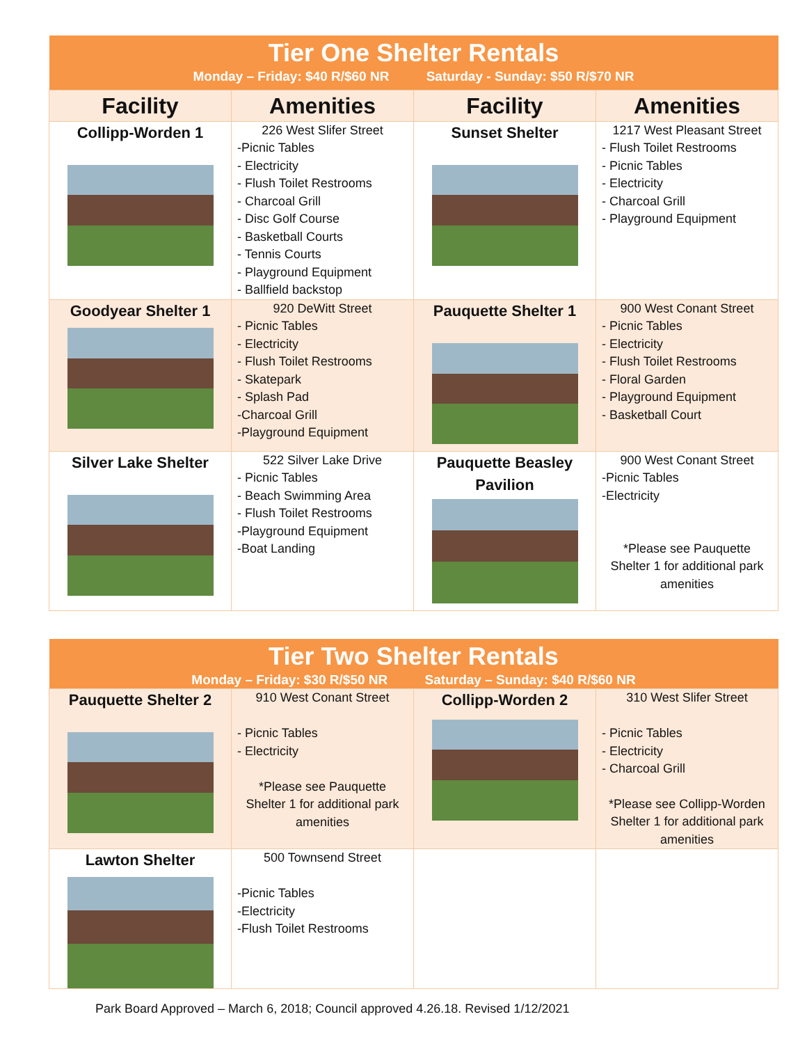| Tier One Shelter Rentals Monday – Friday: $40 R/$60 NR Saturday - Sunday: $50 R/$70 NR | | | |
| Facility | Amenities | Facility | Amenities |
| Collipp-Worden 1 | 226 West Slifer Street -Picnic Tables - Electricity - Flush Toilet Restrooms - Charcoal Grill - Disc Golf Course - Basketball Courts - Tennis Courts - Playground Equipment - Ballfield backstop | Sunset Shelter | 1217 West Pleasant Street - Flush Toilet Restrooms - Picnic Tables - Electricity - Charcoal Grill - Playground Equipment |
| Goodyear Shelter 1 | 920 DeWitt Street - Picnic Tables - Electricity - Flush Toilet Restrooms - Skatepark - Splash Pad -Charcoal Grill -Playground Equipment | Pauquette Shelter 1 | 900 West Conant Street - Picnic Tables - Electricity - Flush Toilet Restrooms - Floral Garden - Playground Equipment - Basketball Court |
| Silver Lake Shelter | 522 Silver Lake Drive - Picnic Tables - Beach Swimming Area - Flush Toilet Restrooms -Playground Equipment -Boat Landing | Pauquette Beasley Pavilion | 900 West Conant Street -Picnic Tables -Electricity *Please see Pauquette Shelter 1 for additional park amenities |
| Tier Two Shelter Rentals Monday – Friday: $30 R/$50 NR Saturday – Sunday: $40 R/$60 NR | | | |
| Pauquette Shelter 2 | 910 West Conant Street - Picnic Tables - Electricity *Please see Pauquette Shelter 1 for additional park amenities | Collipp-Worden 2 | 310 West Slifer Street - Picnic Tables - Electricity - Charcoal Grill *Please see Collipp-Worden Shelter 1 for additional park amenities |
| Lawton Shelter | 500 Townsend Street -Picnic Tables -Electricity -Flush Toilet Restrooms | | |
Park Board Approved – March 6, 2018; Council approved 4.26.18. Revised 1/12/2021